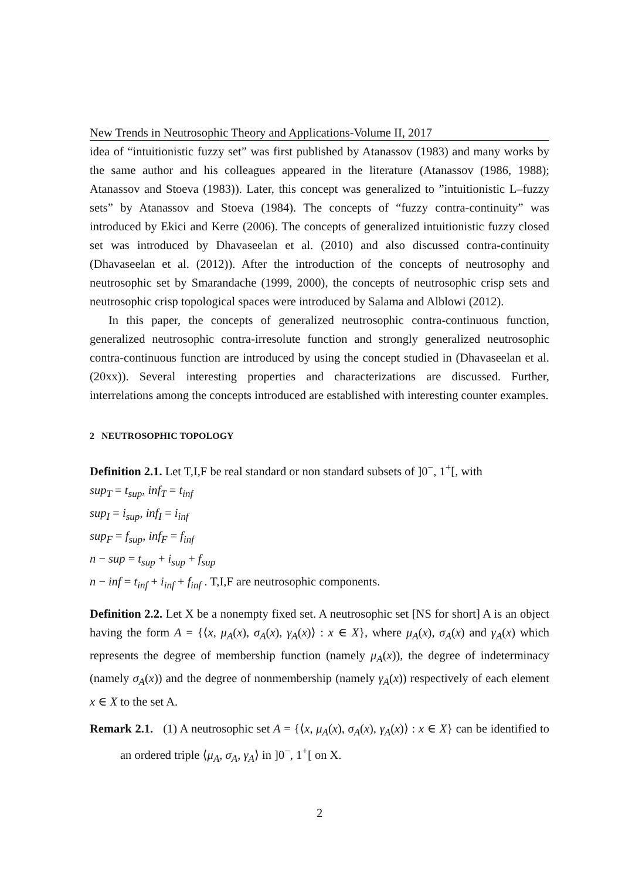New Trends in Neutrosophic Theory and Applications-Volume II, 2017
idea of “intuitionistic fuzzy set” was first published by Atanassov (1983) and many works by the same author and his colleagues appeared in the literature (Atanassov (1986, 1988); Atanassov and Stoeva (1983)). Later, this concept was generalized to ”intuitionistic L–fuzzy sets” by Atanassov and Stoeva (1984). The concepts of “fuzzy contra-continuity” was introduced by Ekici and Kerre (2006). The concepts of generalized intuitionistic fuzzy closed set was introduced by Dhavaseelan et al. (2010) and also discussed contra-continuity (Dhavaseelan et al. (2012)). After the introduction of the concepts of neutrosophy and neutrosophic set by Smarandache (1999, 2000), the concepts of neutrosophic crisp sets and neutrosophic crisp topological spaces were introduced by Salama and Alblowi (2012).
In this paper, the concepts of generalized neutrosophic contra-continuous function, generalized neutrosophic contra-irresolute function and strongly generalized neutrosophic contra-continuous function are introduced by using the concept studied in (Dhavaseelan et al. (20xx)). Several interesting properties and characterizations are discussed. Further, interrelations among the concepts introduced are established with interesting counter examples.
2 NEUTROSOPHIC TOPOLOGY
Definition 2.1. Let T,I,F be real standard or non standard subsets of ]0<sup>−</sup>, 1<sup>+</sup>[, with
sup<sub>T</sub> = t<sub>sup</sub>, inf<sub>T</sub> = t<sub>inf</sub>
sup<sub>I</sub> = i<sub>sup</sub>, inf<sub>I</sub> = i<sub>inf</sub>
sup<sub>F</sub> = f<sub>sup</sub>, inf<sub>F</sub> = f<sub>inf</sub>
n − sup = t<sub>sup</sub> + i<sub>sup</sub> + f<sub>sup</sub>
n − inf = t<sub>inf</sub> + i<sub>inf</sub> + f<sub>inf</sub> . T,I,F are neutrosophic components.
Definition 2.2. Let X be a nonempty fixed set. A neutrosophic set [NS for short] A is an object having the form A = {⟨x, μ<sub>A</sub>(x), σ<sub>A</sub>(x), γ<sub>A</sub>(x)⟩ : x ∈ X}, where μ<sub>A</sub>(x), σ<sub>A</sub>(x) and γ<sub>A</sub>(x) which represents the degree of membership function (namely μ<sub>A</sub>(x)), the degree of indeterminacy (namely σ<sub>A</sub>(x)) and the degree of nonmembership (namely γ<sub>A</sub>(x)) respectively of each element x ∈ X to the set A.
Remark 2.1. (1) A neutrosophic set A = {⟨x, μ<sub>A</sub>(x), σ<sub>A</sub>(x), γ<sub>A</sub>(x)⟩ : x ∈ X} can be identified to an ordered triple ⟨μ<sub>A</sub>, σ<sub>A</sub>, γ<sub>A</sub>⟩ in ]0<sup>−</sup>, 1<sup>+</sup>[ on X.
2